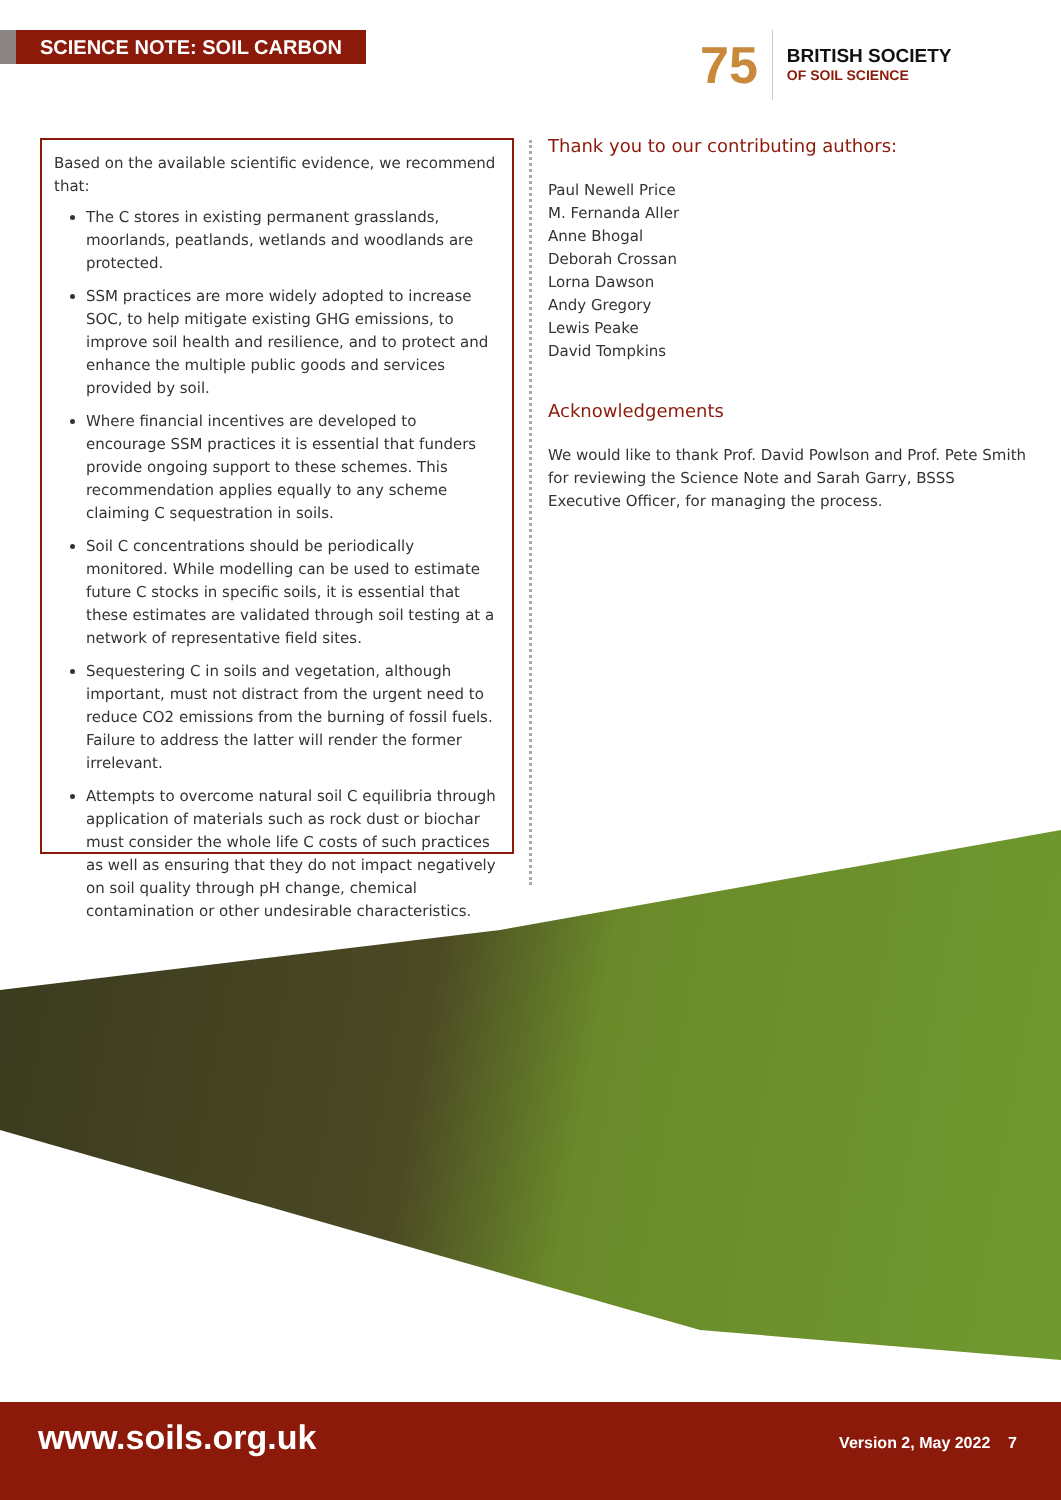SCIENCE NOTE: SOIL CARBON
75
BRITISH SOCIETY
OF SOIL SCIENCE
Based on the available scientific evidence, we recommend that:
The C stores in existing permanent grasslands, moorlands, peatlands, wetlands and woodlands are protected.
SSM practices are more widely adopted to increase SOC, to help mitigate existing GHG emissions, to improve soil health and resilience, and to protect and enhance the multiple public goods and services provided by soil.
Where financial incentives are developed to encourage SSM practices it is essential that funders provide ongoing support to these schemes. This recommendation applies equally to any scheme claiming C sequestration in soils.
Soil C concentrations should be periodically monitored. While modelling can be used to estimate future C stocks in specific soils, it is essential that these estimates are validated through soil testing at a network of representative field sites.
Sequestering C in soils and vegetation, although important, must not distract from the urgent need to reduce CO2 emissions from the burning of fossil fuels. Failure to address the latter will render the former irrelevant.
Attempts to overcome natural soil C equilibria through application of materials such as rock dust or biochar must consider the whole life C costs of such practices as well as ensuring that they do not impact negatively on soil quality through pH change, chemical contamination or other undesirable characteristics.
Thank you to our contributing authors:
Paul Newell Price
M. Fernanda Aller
Anne Bhogal
Deborah Crossan
Lorna Dawson
Andy Gregory
Lewis Peake
David Tompkins
Acknowledgements
We would like to thank Prof. David Powlson and Prof. Pete Smith for reviewing the Science Note and Sarah Garry, BSSS Executive Officer, for managing the process.
www.soils.org.uk Version 2, May 2022 7